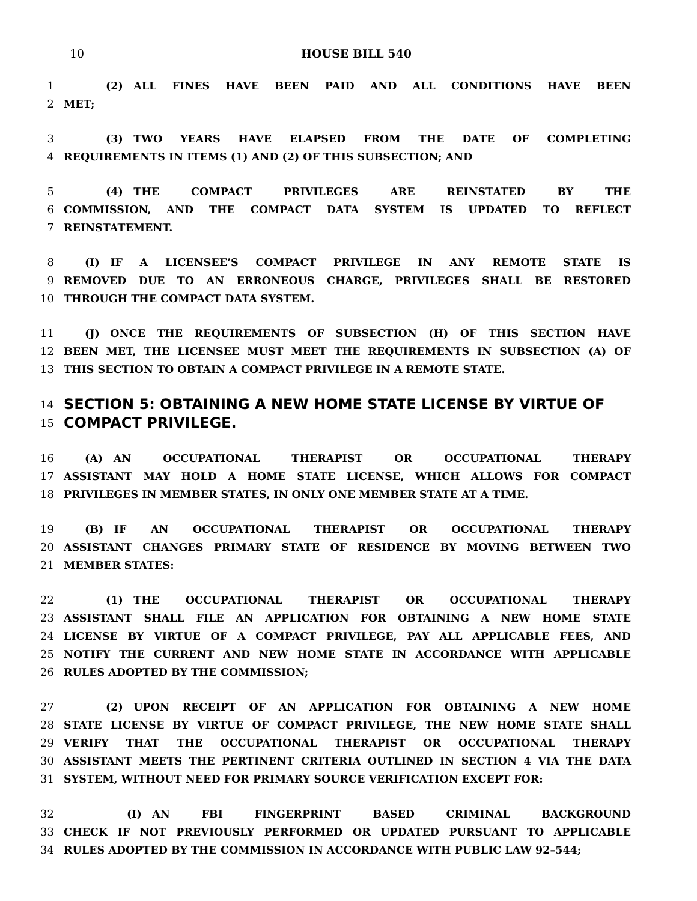10 HOUSE BILL 540
1    (2) ALL FINES HAVE BEEN PAID AND ALL CONDITIONS HAVE BEEN
2 MET;
3    (3) TWO YEARS HAVE ELAPSED FROM THE DATE OF COMPLETING
4 REQUIREMENTS IN ITEMS (1) AND (2) OF THIS SUBSECTION; AND
5    (4) THE COMPACT PRIVILEGES ARE REINSTATED BY THE
6 COMMISSION, AND THE COMPACT DATA SYSTEM IS UPDATED TO REFLECT
7 REINSTATEMENT.
8  (I) IF A LICENSEE’S COMPACT PRIVILEGE IN ANY REMOTE STATE IS
9 REMOVED DUE TO AN ERRONEOUS CHARGE, PRIVILEGES SHALL BE RESTORED
10 THROUGH THE COMPACT DATA SYSTEM.
11  (J) ONCE THE REQUIREMENTS OF SUBSECTION (H) OF THIS SECTION HAVE
12 BEEN MET, THE LICENSEE MUST MEET THE REQUIREMENTS IN SUBSECTION (A) OF
13 THIS SECTION TO OBTAIN A COMPACT PRIVILEGE IN A REMOTE STATE.
14 SECTION 5: OBTAINING A NEW HOME STATE LICENSE BY VIRTUE OF
15 COMPACT PRIVILEGE.
16  (A) AN OCCUPATIONAL THERAPIST OR OCCUPATIONAL THERAPY
17 ASSISTANT MAY HOLD A HOME STATE LICENSE, WHICH ALLOWS FOR COMPACT
18 PRIVILEGES IN MEMBER STATES, IN ONLY ONE MEMBER STATE AT A TIME.
19  (B) IF AN OCCUPATIONAL THERAPIST OR OCCUPATIONAL THERAPY
20 ASSISTANT CHANGES PRIMARY STATE OF RESIDENCE BY MOVING BETWEEN TWO
21 MEMBER STATES:
22    (1) THE OCCUPATIONAL THERAPIST OR OCCUPATIONAL THERAPY
23 ASSISTANT SHALL FILE AN APPLICATION FOR OBTAINING A NEW HOME STATE
24 LICENSE BY VIRTUE OF A COMPACT PRIVILEGE, PAY ALL APPLICABLE FEES, AND
25 NOTIFY THE CURRENT AND NEW HOME STATE IN ACCORDANCE WITH APPLICABLE
26 RULES ADOPTED BY THE COMMISSION;
27    (2) UPON RECEIPT OF AN APPLICATION FOR OBTAINING A NEW HOME
28 STATE LICENSE BY VIRTUE OF COMPACT PRIVILEGE, THE NEW HOME STATE SHALL
29 VERIFY THAT THE OCCUPATIONAL THERAPIST OR OCCUPATIONAL THERAPY
30 ASSISTANT MEETS THE PERTINENT CRITERIA OUTLINED IN SECTION 4 VIA THE DATA
31 SYSTEM, WITHOUT NEED FOR PRIMARY SOURCE VERIFICATION EXCEPT FOR:
32      (I) AN FBI FINGERPRINT BASED CRIMINAL BACKGROUND
33 CHECK IF NOT PREVIOUSLY PERFORMED OR UPDATED PURSUANT TO APPLICABLE
34 RULES ADOPTED BY THE COMMISSION IN ACCORDANCE WITH PUBLIC LAW 92–544;